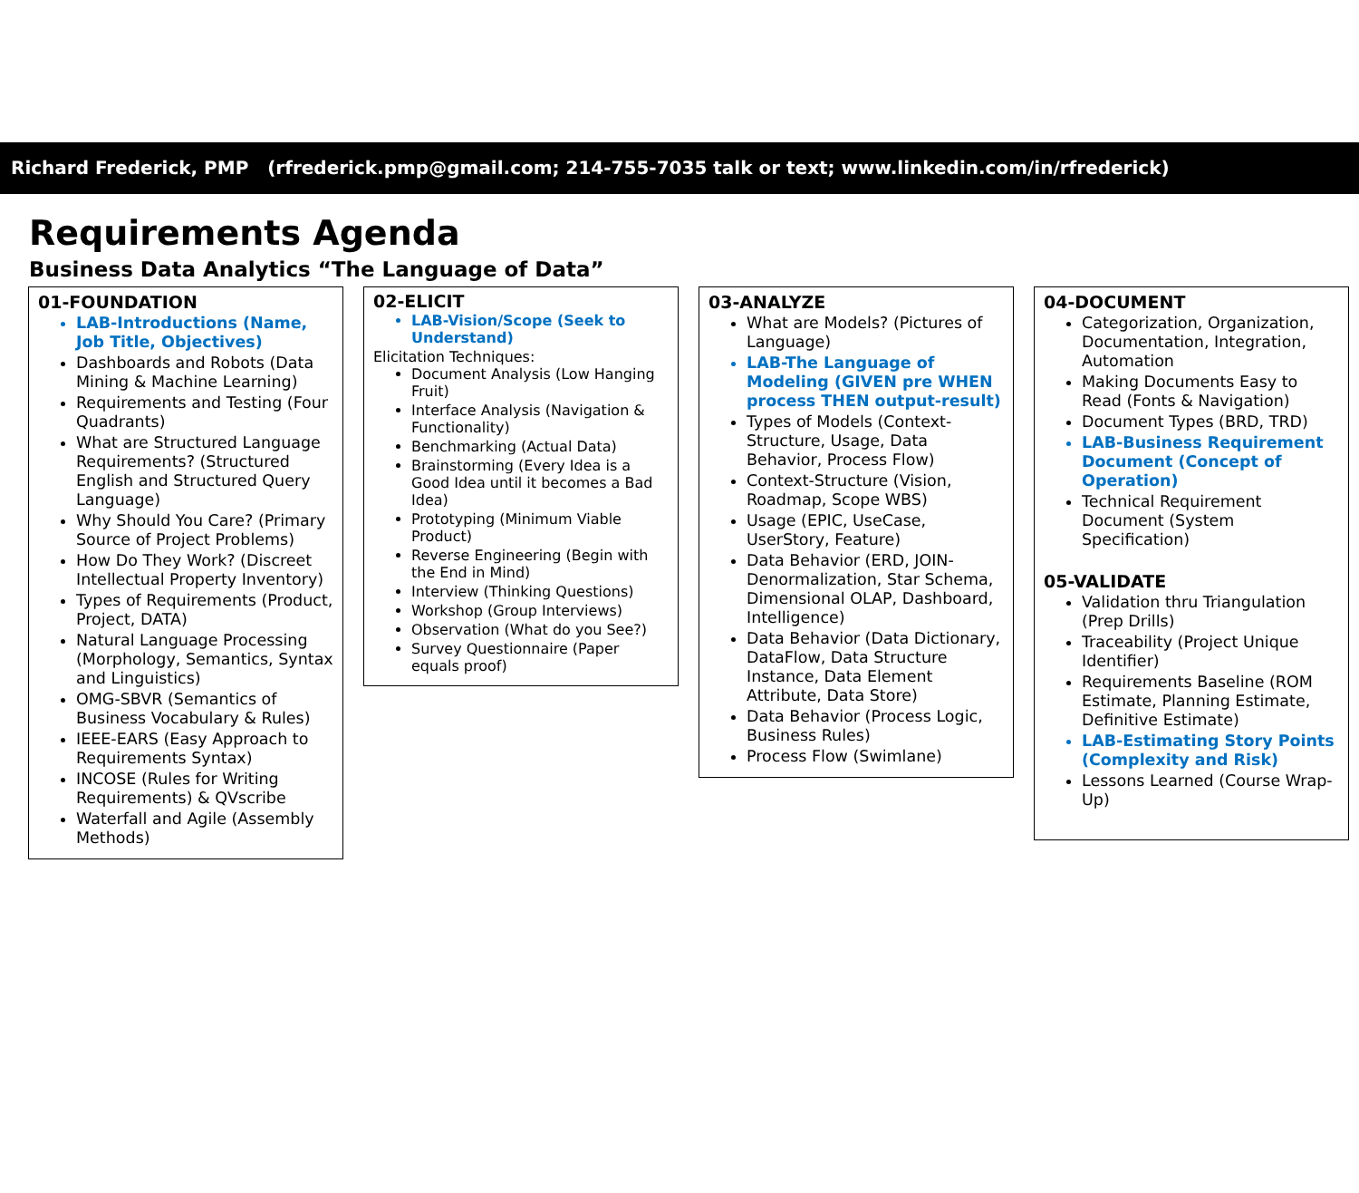Richard Frederick, PMP (rfrederick.pmp@gmail.com; 214-755-7035 talk or text; www.linkedin.com/in/rfrederick)
Requirements Agenda
Business Data Analytics “The Language of Data”
01-FOUNDATION
LAB-Introductions (Name, Job Title, Objectives)
Dashboards and Robots (Data Mining & Machine Learning)
Requirements and Testing (Four Quadrants)
What are Structured Language Requirements? (Structured English and Structured Query Language)
Why Should You Care? (Primary Source of Project Problems)
How Do They Work? (Discreet Intellectual Property Inventory)
Types of Requirements (Product, Project, DATA)
Natural Language Processing (Morphology, Semantics, Syntax and Linguistics)
OMG-SBVR (Semantics of Business Vocabulary & Rules)
IEEE-EARS (Easy Approach to Requirements Syntax)
INCOSE (Rules for Writing Requirements) & QVscribe
Waterfall and Agile (Assembly Methods)
02-ELICIT
LAB-Vision/Scope (Seek to Understand)
Elicitation Techniques:
Document Analysis (Low Hanging Fruit)
Interface Analysis (Navigation & Functionality)
Benchmarking (Actual Data)
Brainstorming (Every Idea is a Good Idea until it becomes a Bad Idea)
Prototyping (Minimum Viable Product)
Reverse Engineering (Begin with the End in Mind)
Interview (Thinking Questions)
Workshop (Group Interviews)
Observation (What do you See?)
Survey Questionnaire (Paper equals proof)
03-ANALYZE
What are Models? (Pictures of Language)
LAB-The Language of Modeling (GIVEN pre WHEN process THEN output-result)
Types of Models (Context-Structure, Usage, Data Behavior, Process Flow)
Context-Structure (Vision, Roadmap, Scope WBS)
Usage (EPIC, UseCase, UserStory, Feature)
Data Behavior (ERD, JOIN-Denormalization, Star Schema, Dimensional OLAP, Dashboard, Intelligence)
Data Behavior (Data Dictionary, DataFlow, Data Structure Instance, Data Element Attribute, Data Store)
Data Behavior (Process Logic, Business Rules)
Process Flow (Swimlane)
04-DOCUMENT
Categorization, Organization, Documentation, Integration, Automation
Making Documents Easy to Read (Fonts & Navigation)
Document Types (BRD, TRD)
LAB-Business Requirement Document (Concept of Operation)
Technical Requirement Document (System Specification)
05-VALIDATE
Validation thru Triangulation (Prep Drills)
Traceability (Project Unique Identifier)
Requirements Baseline (ROM Estimate, Planning Estimate, Definitive Estimate)
LAB-Estimating Story Points (Complexity and Risk)
Lessons Learned (Course Wrap-Up)